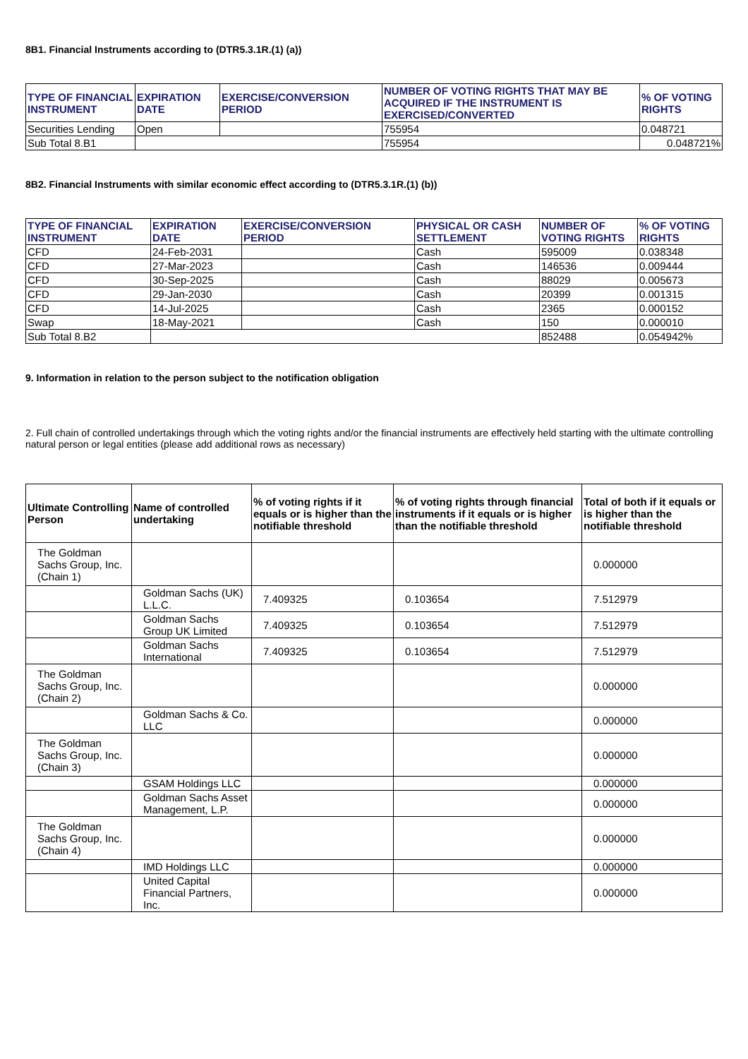8B1. Financial Instruments according to (DTR5.3.1R.(1) (a))
| TYPE OF FINANCIAL INSTRUMENT | EXPIRATION DATE | EXERCISE/CONVERSION PERIOD | NUMBER OF VOTING RIGHTS THAT MAY BE ACQUIRED IF THE INSTRUMENT IS EXERCISED/CONVERTED | % OF VOTING RIGHTS |
| --- | --- | --- | --- | --- |
| Securities Lending | Open | | 755954 | 0.048721 |
| Sub Total 8.B1 | | | 755954 | 0.048721% |
8B2. Financial Instruments with similar economic effect according to (DTR5.3.1R.(1) (b))
| TYPE OF FINANCIAL INSTRUMENT | EXPIRATION DATE | EXERCISE/CONVERSION PERIOD | PHYSICAL OR CASH SETTLEMENT | NUMBER OF VOTING RIGHTS | % OF VOTING RIGHTS |
| --- | --- | --- | --- | --- | --- |
| CFD | 24-Feb-2031 | | Cash | 595009 | 0.038348 |
| CFD | 27-Mar-2023 | | Cash | 146536 | 0.009444 |
| CFD | 30-Sep-2025 | | Cash | 88029 | 0.005673 |
| CFD | 29-Jan-2030 | | Cash | 20399 | 0.001315 |
| CFD | 14-Jul-2025 | | Cash | 2365 | 0.000152 |
| Swap | 18-May-2021 | | Cash | 150 | 0.000010 |
| Sub Total 8.B2 | | | | 852488 | 0.054942% |
9. Information in relation to the person subject to the notification obligation
2. Full chain of controlled undertakings through which the voting rights and/or the financial instruments are effectively held starting with the ultimate controlling natural person or legal entities (please add additional rows as necessary)
| Ultimate Controlling Person | Name of controlled undertaking | % of voting rights if it equals or is higher than the notifiable threshold | % of voting rights through financial instruments if it equals or is higher than the notifiable threshold | Total of both if it equals or is higher than the notifiable threshold |
| --- | --- | --- | --- | --- |
| The Goldman Sachs Group, Inc. (Chain 1) | | | | 0.000000 |
| | Goldman Sachs (UK) L.L.C. | 7.409325 | 0.103654 | 7.512979 |
| | Goldman Sachs Group UK Limited | 7.409325 | 0.103654 | 7.512979 |
| | Goldman Sachs International | 7.409325 | 0.103654 | 7.512979 |
| The Goldman Sachs Group, Inc. (Chain 2) | | | | 0.000000 |
| | Goldman Sachs & Co. LLC | | | 0.000000 |
| The Goldman Sachs Group, Inc. (Chain 3) | | | | 0.000000 |
| | GSAM Holdings LLC | | | 0.000000 |
| | Goldman Sachs Asset Management, L.P. | | | 0.000000 |
| The Goldman Sachs Group, Inc. (Chain 4) | | | | 0.000000 |
| | IMD Holdings LLC | | | 0.000000 |
| | United Capital Financial Partners, Inc. | | | 0.000000 |